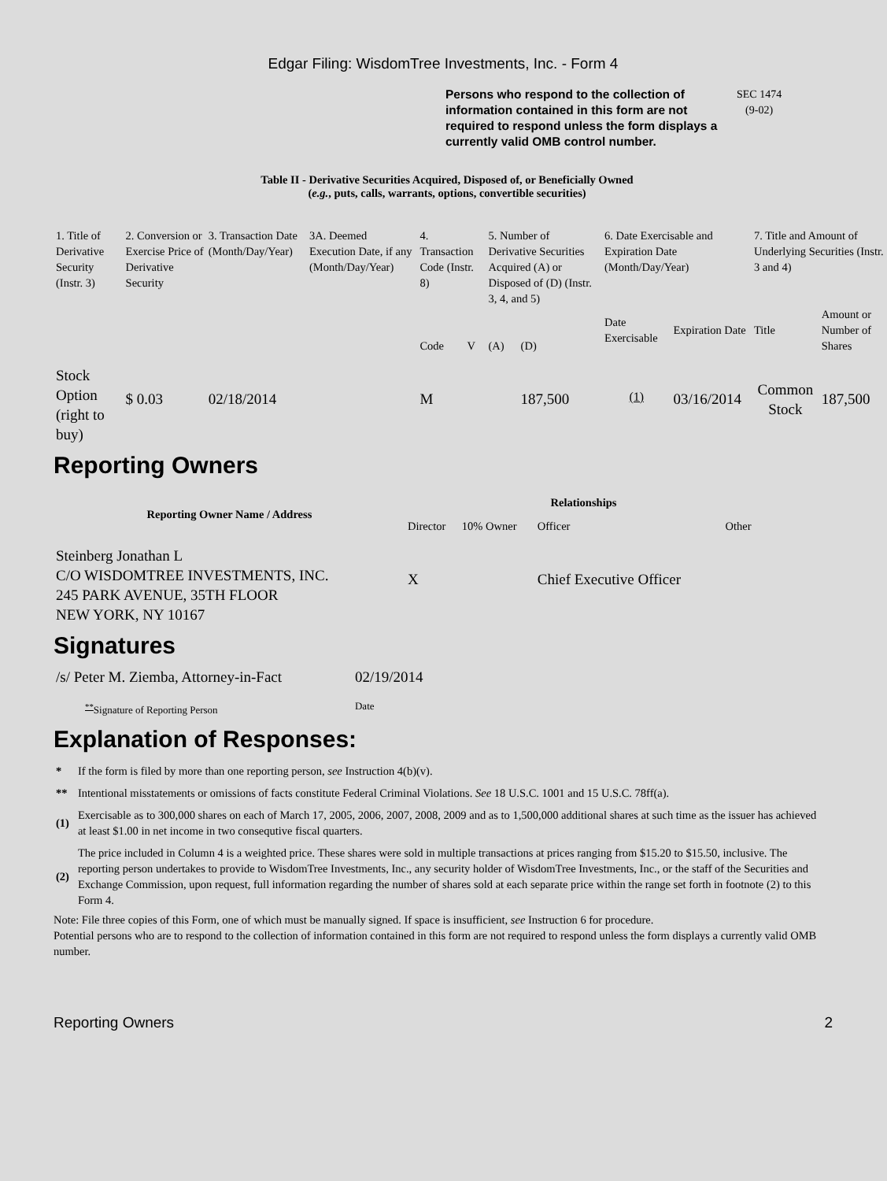Edgar Filing: WisdomTree Investments, Inc. - Form 4
Persons who respond to the collection of information contained in this form are not required to respond unless the form displays a currently valid OMB control number.
SEC 1474
(9-02)
Table II - Derivative Securities Acquired, Disposed of, or Beneficially Owned
(e.g., puts, calls, warrants, options, convertible securities)
| 1. Title of Derivative Security (Instr. 3) | 2. Conversion or Exercise Price of Derivative Security | 3. Transaction Date (Month/Day/Year) | 3A. Deemed Execution Date, if any (Month/Day/Year) | 4. Transaction Code (Instr. 8) | | 5. Number of Derivative Securities Acquired (A) or Disposed of (D) (Instr. 3, 4, and 5) | | 6. Date Exercisable and Expiration Date (Month/Day/Year) | | 7. Title and Amount of Underlying Securities (Instr. 3 and 4) | |
| --- | --- | --- | --- | --- | --- | --- | --- | --- | --- | --- | --- |
| | | | | Code | V | (A) | (D) | Date Exercisable | Expiration Date | Title | Amount or Number of Shares |
| Stock Option (right to buy) | $ 0.03 | 02/18/2014 | | M | | | 187,500 | <sup>(1)</sup> | 03/16/2014 | Common Stock | 187,500 |
Reporting Owners
| Reporting Owner Name / Address | Relationships | | | |
| --- | --- | --- | --- | --- |
| | Director | 10% Owner | Officer | Other |
| Steinberg Jonathan L C/O WISDOMTREE INVESTMENTS, INC. 245 PARK AVENUE, 35TH FLOOR NEW YORK, NY 10167 | X | | Chief Executive Officer | |
Signatures
| /s/ Peter M. Ziemba, Attorney-in-Fact | 02/19/2014 |
| <sup>**</sup> Signature of Reporting Person | Date |
Explanation of Responses:
| * | If the form is filed by more than one reporting person, see Instruction 4(b)(v). |
| ** | Intentional misstatements or omissions of facts constitute Federal Criminal Violations. See 18 U.S.C. 1001 and 15 U.S.C. 78ff(a). |
| (1) | Exercisable as to 300,000 shares on each of March 17, 2005, 2006, 2007, 2008, 2009 and as to 1,500,000 additional shares at such time as the issuer has achieved at least $1.00 in net income in two consequtive fiscal quarters. |
| (2) | The price included in Column 4 is a weighted price. These shares were sold in multiple transactions at prices ranging from $15.20 to $15.50, inclusive. The reporting person undertakes to provide to WisdomTree Investments, Inc., any security holder of WisdomTree Investments, Inc., or the staff of the Securities and Exchange Commission, upon request, full information regarding the number of shares sold at each separate price within the range set forth in footnote (2) to this Form 4. |
Note: File three copies of this Form, one of which must be manually signed. If space is insufficient, see Instruction 6 for procedure.
Potential persons who are to respond to the collection of information contained in this form are not required to respond unless the form displays a currently valid OMB number.
Reporting Owners 2